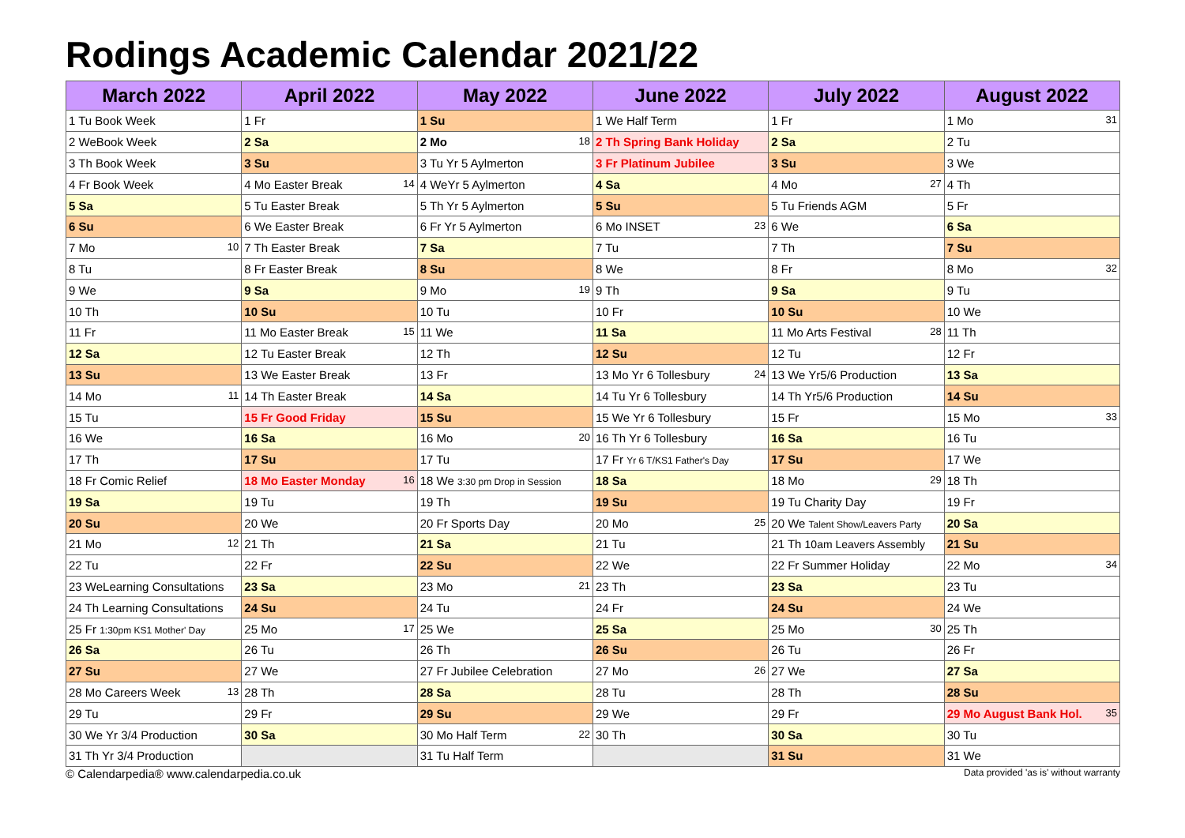Rodings Academic Calendar 2021/22
| March 2022 | April 2022 | May 2022 | June 2022 | July 2022 | August 2022 |
| --- | --- | --- | --- | --- | --- |
| 1 Tu Book Week | 1 Fr | 1 Su | 1 We Half Term | 1 Fr | 1 Mo 31 |
| 2 WeBook Week | 2 Sa | 2 Mo 18 | 2 Th Spring Bank Holiday | 2 Sa | 2 Tu |
| 3 Th Book Week | 3 Su | 3 Tu Yr 5 Aylmerton | 3 Fr Platinum Jubilee | 3 Su | 3 We |
| 4 Fr Book Week | 4 Mo Easter Break 14 | 4 WeYr 5 Aylmerton | 4 Sa | 4 Mo 27 | 4 Th |
| 5 Sa | 5 Tu Easter Break | 5 Th Yr 5 Aylmerton | 5 Su | 5 Tu Friends AGM | 5 Fr |
| 6 Su | 6 We Easter Break | 6 Fr Yr 5 Aylmerton | 6 Mo INSET 23 | 6 We | 6 Sa |
| 7 Mo 10 | 7 Th Easter Break | 7 Sa | 7 Tu | 7 Th | 7 Su |
| 8 Tu | 8 Fr Easter Break | 8 Su | 8 We | 8 Fr | 8 Mo 32 |
| 9 We | 9 Sa | 9 Mo 19 | 9 Th | 9 Sa | 9 Tu |
| 10 Th | 10 Su | 10 Tu | 10 Fr | 10 Su | 10 We |
| 11 Fr | 11 Mo Easter Break 15 | 11 We | 11 Sa | 11 Mo Arts Festival 28 | 11 Th |
| 12 Sa | 12 Tu Easter Break | 12 Th | 12 Su | 12 Tu | 12 Fr |
| 13 Su | 13 We Easter Break | 13 Fr | 13 Mo Yr 6 Tollesbury 24 | 13 We Yr5/6 Production | 13 Sa |
| 14 Mo 11 | 14 Th Easter Break | 14 Sa | 14 Tu Yr 6 Tollesbury | 14 Th Yr5/6 Production | 14 Su |
| 15 Tu | 15 Fr Good Friday | 15 Su | 15 We Yr 6 Tollesbury | 15 Fr | 15 Mo 33 |
| 16 We | 16 Sa | 16 Mo 20 | 16 Th Yr 6 Tollesbury | 16 Sa | 16 Tu |
| 17 Th | 17 Su | 17 Tu | 17 Fr Yr 6 T/KS1 Father's Day | 17 Su | 17 We |
| 18 Fr Comic Relief | 18 Mo Easter Monday 16 | 18 We 3:30 pm Drop in Session | 18 Sa | 18 Mo 29 | 18 Th |
| 19 Sa | 19 Tu | 19 Th | 19 Su | 19 Tu Charity Day | 19 Fr |
| 20 Su | 20 We | 20 Fr Sports Day | 20 Mo 25 | 20 We Talent Show/Leavers Party | 20 Sa |
| 21 Mo 12 | 21 Th | 21 Sa | 21 Tu | 21 Th 10am Leavers Assembly | 21 Su |
| 22 Tu | 22 Fr | 22 Su | 22 We | 22 Fr Summer Holiday | 22 Mo 34 |
| 23 WeLearning Consultations | 23 Sa | 23 Mo 21 | 23 Th | 23 Sa | 23 Tu |
| 24 Th Learning Consultations | 24 Su | 24 Tu | 24 Fr | 24 Su | 24 We |
| 25 Fr 1:30pm KS1 Mother' Day | 25 Mo 17 | 25 We | 25 Sa | 25 Mo 30 | 25 Th |
| 26 Sa | 26 Tu | 26 Th | 26 Su | 26 Tu | 26 Fr |
| 27 Su | 27 We | 27 Fr Jubilee Celebration | 27 Mo 26 | 27 We | 27 Sa |
| 28 Mo Careers Week 13 | 28 Th | 28 Sa | 28 Tu | 28 Th | 28 Su |
| 29 Tu | 29 Fr | 29 Su | 29 We | 29 Fr | 29 Mo August Bank Hol. 35 |
| 30 We Yr 3/4 Production | 30 Sa | 30 Mo Half Term 22 | 30 Th | 30 Sa | 30 Tu |
| 31 Th Yr 3/4 Production | | 31 Tu Half Term | | 31 Su | 31 We |
© Calendarpedia® www.calendarpedia.co.uk Data provided 'as is' without warranty